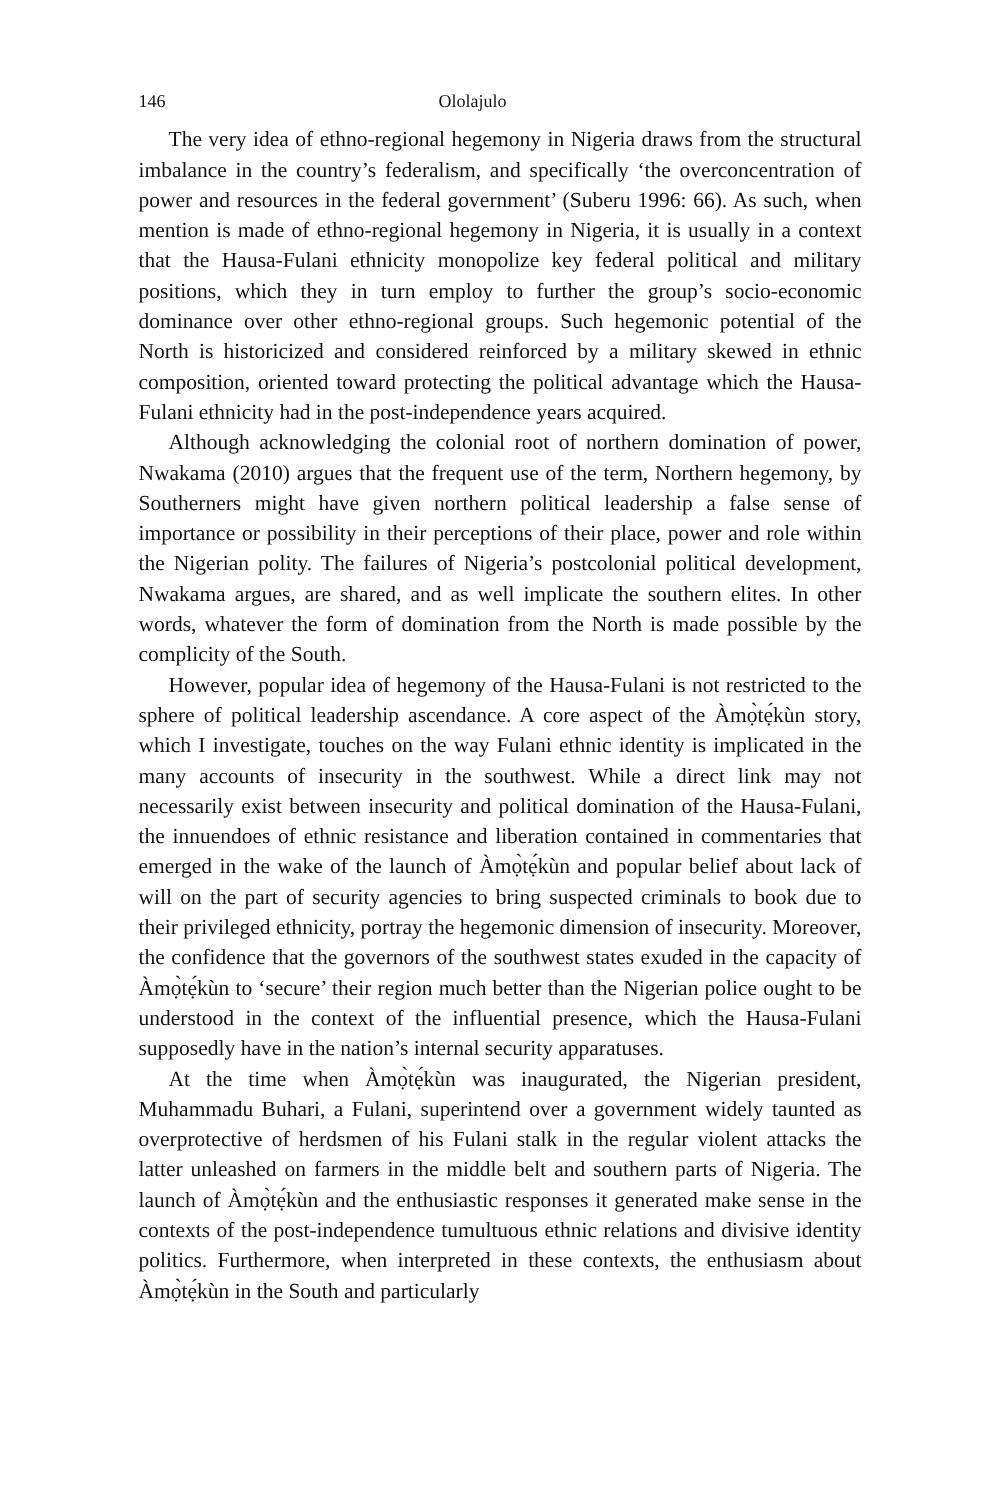146 Ololajulo
The very idea of ethno-regional hegemony in Nigeria draws from the structural imbalance in the country’s federalism, and specifically ‘the overconcentration of power and resources in the federal government’ (Suberu 1996: 66). As such, when mention is made of ethno-regional hegemony in Nigeria, it is usually in a context that the Hausa-Fulani ethnicity monopolize key federal political and military positions, which they in turn employ to further the group’s socio-economic dominance over other ethno-regional groups. Such hegemonic potential of the North is historicized and considered reinforced by a military skewed in ethnic composition, oriented toward protecting the political advantage which the Hausa-Fulani ethnicity had in the post-independence years acquired.
Although acknowledging the colonial root of northern domination of power, Nwakama (2010) argues that the frequent use of the term, Northern hegemony, by Southerners might have given northern political leadership a false sense of importance or possibility in their perceptions of their place, power and role within the Nigerian polity. The failures of Nigeria’s postcolonial political development, Nwakama argues, are shared, and as well implicate the southern elites. In other words, whatever the form of domination from the North is made possible by the complicity of the South.
However, popular idea of hegemony of the Hausa-Fulani is not restricted to the sphere of political leadership ascendance. A core aspect of the Àmọ̀tẹ́kùn story, which I investigate, touches on the way Fulani ethnic identity is implicated in the many accounts of insecurity in the southwest. While a direct link may not necessarily exist between insecurity and political domination of the Hausa-Fulani, the innuendoes of ethnic resistance and liberation contained in commentaries that emerged in the wake of the launch of Àmọ̀tẹ́kùn and popular belief about lack of will on the part of security agencies to bring suspected criminals to book due to their privileged ethnicity, portray the hegemonic dimension of insecurity. Moreover, the confidence that the governors of the southwest states exuded in the capacity of Àmọ̀tẹ́kùn to ‘secure’ their region much better than the Nigerian police ought to be understood in the context of the influential presence, which the Hausa-Fulani supposedly have in the nation’s internal security apparatuses.
At the time when Àmọ̀tẹ́kùn was inaugurated, the Nigerian president, Muhammadu Buhari, a Fulani, superintend over a government widely taunted as overprotective of herdsmen of his Fulani stalk in the regular violent attacks the latter unleashed on farmers in the middle belt and southern parts of Nigeria. The launch of Àmọ̀tẹ́kùn and the enthusiastic responses it generated make sense in the contexts of the post-independence tumultuous ethnic relations and divisive identity politics. Furthermore, when interpreted in these contexts, the enthusiasm about Àmọ̀tẹ́kùn in the South and particularly